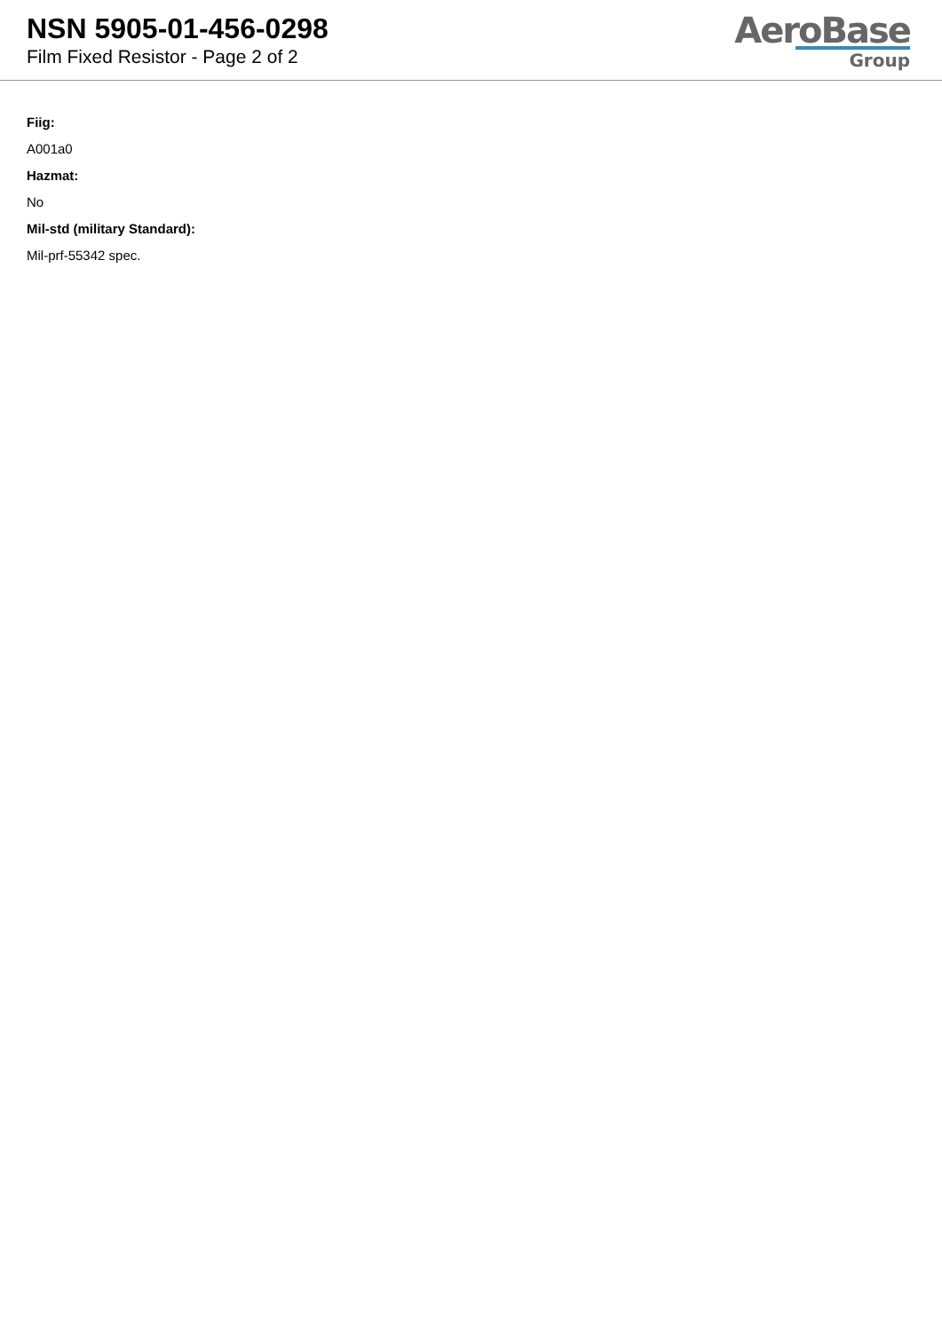NSN 5905-01-456-0298
Film Fixed Resistor - Page 2 of 2
AeroBase
Group
Fiig:
A001a0
Hazmat:
No
Mil-std (military Standard):
Mil-prf-55342 spec.